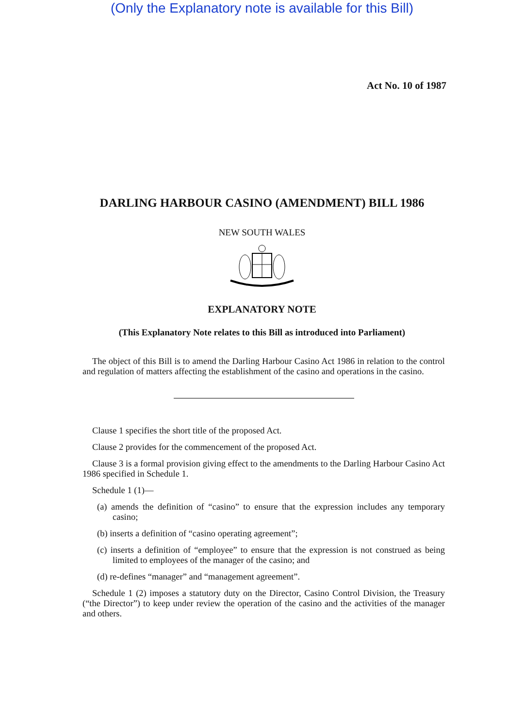(Only the Explanatory note is available for this Bill)
Act No. 10 of 1987
DARLING HARBOUR CASINO (AMENDMENT) BILL 1986
NEW SOUTH WALES
EXPLANATORY NOTE
(This Explanatory Note relates to this Bill as introduced into Parliament)
The object of this Bill is to amend the Darling Harbour Casino Act 1986 in relation to the control and regulation of matters affecting the establishment of the casino and operations in the casino.
Clause 1 specifies the short title of the proposed Act.
Clause 2 provides for the commencement of the proposed Act.
Clause 3 is a formal provision giving effect to the amendments to the Darling Harbour Casino Act 1986 specified in Schedule 1.
Schedule 1 (1)—
(a) amends the definition of “casino” to ensure that the expression includes any temporary casino;
(b) inserts a definition of “casino operating agreement”;
(c) inserts a definition of “employee” to ensure that the expression is not construed as being limited to employees of the manager of the casino; and
(d) re-defines “manager” and “management agreement”.
Schedule 1 (2) imposes a statutory duty on the Director, Casino Control Division, the Treasury (“the Director”) to keep under review the operation of the casino and the activities of the manager and others.